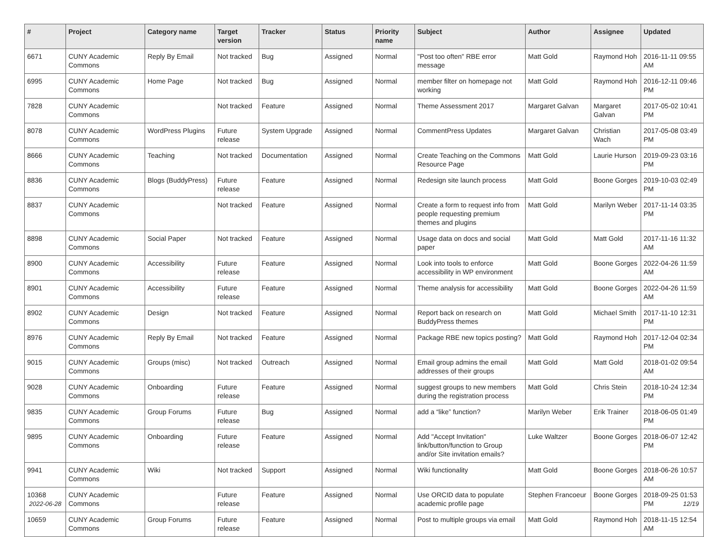| # | Project | Category name | Target version | Tracker | Status | Priority name | Subject | Author | Assignee | Updated |
| --- | --- | --- | --- | --- | --- | --- | --- | --- | --- | --- |
| 6671 | CUNY Academic Commons | Reply By Email | Not tracked | Bug | Assigned | Normal | "Post too often" RBE error message | Matt Gold | Raymond Hoh | 2016-11-11 09:55 AM |
| 6995 | CUNY Academic Commons | Home Page | Not tracked | Bug | Assigned | Normal | member filter on homepage not working | Matt Gold | Raymond Hoh | 2016-12-11 09:46 PM |
| 7828 | CUNY Academic Commons | | Not tracked | Feature | Assigned | Normal | Theme Assessment 2017 | Margaret Galvan | Margaret Galvan | 2017-05-02 10:41 PM |
| 8078 | CUNY Academic Commons | WordPress Plugins | Future release | System Upgrade | Assigned | Normal | CommentPress Updates | Margaret Galvan | Christian Wach | 2017-05-08 03:49 PM |
| 8666 | CUNY Academic Commons | Teaching | Not tracked | Documentation | Assigned | Normal | Create Teaching on the Commons Resource Page | Matt Gold | Laurie Hurson | 2019-09-23 03:16 PM |
| 8836 | CUNY Academic Commons | Blogs (BuddyPress) | Future release | Feature | Assigned | Normal | Redesign site launch process | Matt Gold | Boone Gorges | 2019-10-03 02:49 PM |
| 8837 | CUNY Academic Commons | | Not tracked | Feature | Assigned | Normal | Create a form to request info from people requesting premium themes and plugins | Matt Gold | Marilyn Weber | 2017-11-14 03:35 PM |
| 8898 | CUNY Academic Commons | Social Paper | Not tracked | Feature | Assigned | Normal | Usage data on docs and social paper | Matt Gold | Matt Gold | 2017-11-16 11:32 AM |
| 8900 | CUNY Academic Commons | Accessibility | Future release | Feature | Assigned | Normal | Look into tools to enforce accessibility in WP environment | Matt Gold | Boone Gorges | 2022-04-26 11:59 AM |
| 8901 | CUNY Academic Commons | Accessibility | Future release | Feature | Assigned | Normal | Theme analysis for accessibility | Matt Gold | Boone Gorges | 2022-04-26 11:59 AM |
| 8902 | CUNY Academic Commons | Design | Not tracked | Feature | Assigned | Normal | Report back on research on BuddyPress themes | Matt Gold | Michael Smith | 2017-11-10 12:31 PM |
| 8976 | CUNY Academic Commons | Reply By Email | Not tracked | Feature | Assigned | Normal | Package RBE new topics posting? | Matt Gold | Raymond Hoh | 2017-12-04 02:34 PM |
| 9015 | CUNY Academic Commons | Groups (misc) | Not tracked | Outreach | Assigned | Normal | Email group admins the email addresses of their groups | Matt Gold | Matt Gold | 2018-01-02 09:54 AM |
| 9028 | CUNY Academic Commons | Onboarding | Future release | Feature | Assigned | Normal | suggest groups to new members during the registration process | Matt Gold | Chris Stein | 2018-10-24 12:34 PM |
| 9835 | CUNY Academic Commons | Group Forums | Future release | Bug | Assigned | Normal | add a “like” function? | Marilyn Weber | Erik Trainer | 2018-06-05 01:49 PM |
| 9895 | CUNY Academic Commons | Onboarding | Future release | Feature | Assigned | Normal | Add "Accept Invitation" link/button/function to Group and/or Site invitation emails? | Luke Waltzer | Boone Gorges | 2018-06-07 12:42 PM |
| 9941 | CUNY Academic Commons | Wiki | Not tracked | Support | Assigned | Normal | Wiki functionality | Matt Gold | Boone Gorges | 2018-06-26 10:57 AM |
| 10368 | CUNY Academic Commons | | Future release | Feature | Assigned | Normal | Use ORCID data to populate academic profile page | Stephen Francoeur | Boone Gorges | 2018-09-25 01:53 PM |
| 10659 | CUNY Academic Commons | Group Forums | Future release | Feature | Assigned | Normal | Post to multiple groups via email | Matt Gold | Raymond Hoh | 2018-11-15 12:54 AM |
2022-06-28 12/19